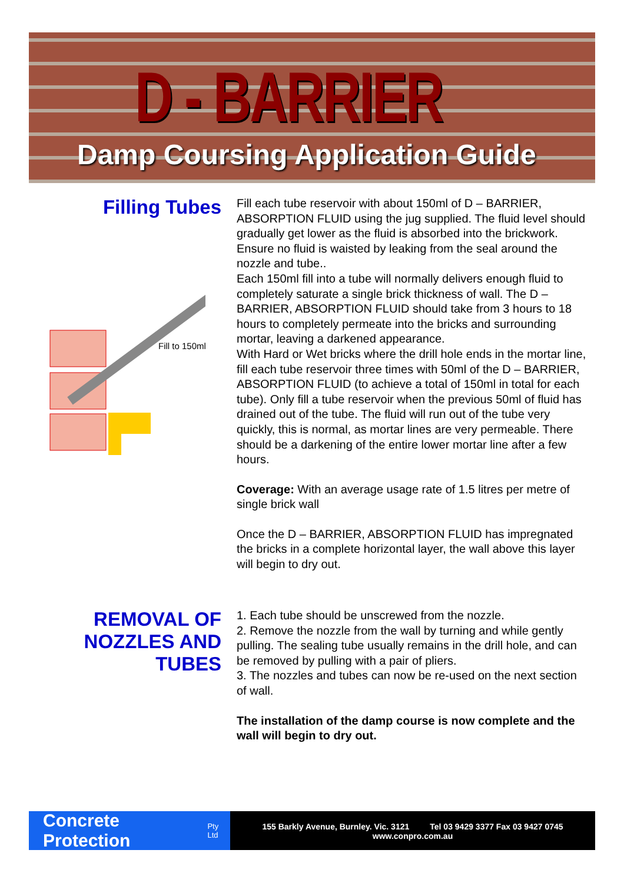D - BARRIER
Damp Coursing Application Guide
Filling Tubes
Fill to 150ml
Fill each tube reservoir with about 150ml of D – BARRIER, ABSORPTION FLUID using the jug supplied. The fluid level should gradually get lower as the fluid is absorbed into the brickwork. Ensure no fluid is waisted by leaking from the seal around the nozzle and tube..
Each 150ml fill into a tube will normally delivers enough fluid to completely saturate a single brick thickness of wall. The D – BARRIER, ABSORPTION FLUID should take from 3 hours to 18 hours to completely permeate into the bricks and surrounding mortar, leaving a darkened appearance.
With Hard or Wet bricks where the drill hole ends in the mortar line, fill each tube reservoir three times with 50ml of the D – BARRIER, ABSORPTION FLUID (to achieve a total of 150ml in total for each tube). Only fill a tube reservoir when the previous 50ml of fluid has drained out of the tube. The fluid will run out of the tube very quickly, this is normal, as mortar lines are very permeable. There should be a darkening of the entire lower mortar line after a few hours.
Coverage: With an average usage rate of 1.5 litres per metre of single brick wall
Once the D – BARRIER, ABSORPTION FLUID has impregnated the bricks in a complete horizontal layer, the wall above this layer will begin to dry out.
REMOVAL OF NOZZLES AND TUBES
1. Each tube should be unscrewed from the nozzle.
2. Remove the nozzle from the wall by turning and while gently pulling. The sealing tube usually remains in the drill hole, and can be removed by pulling with a pair of pliers.
3. The nozzles and tubes can now be re-used on the next section of wall.
The installation of the damp course is now complete and the wall will begin to dry out.
Concrete Protection Pty Ltd
155 Barkly Avenue, Burnley. Vic. 3121 Tel 03 9429 3377 Fax 03 9427 0745
www.conpro.com.au